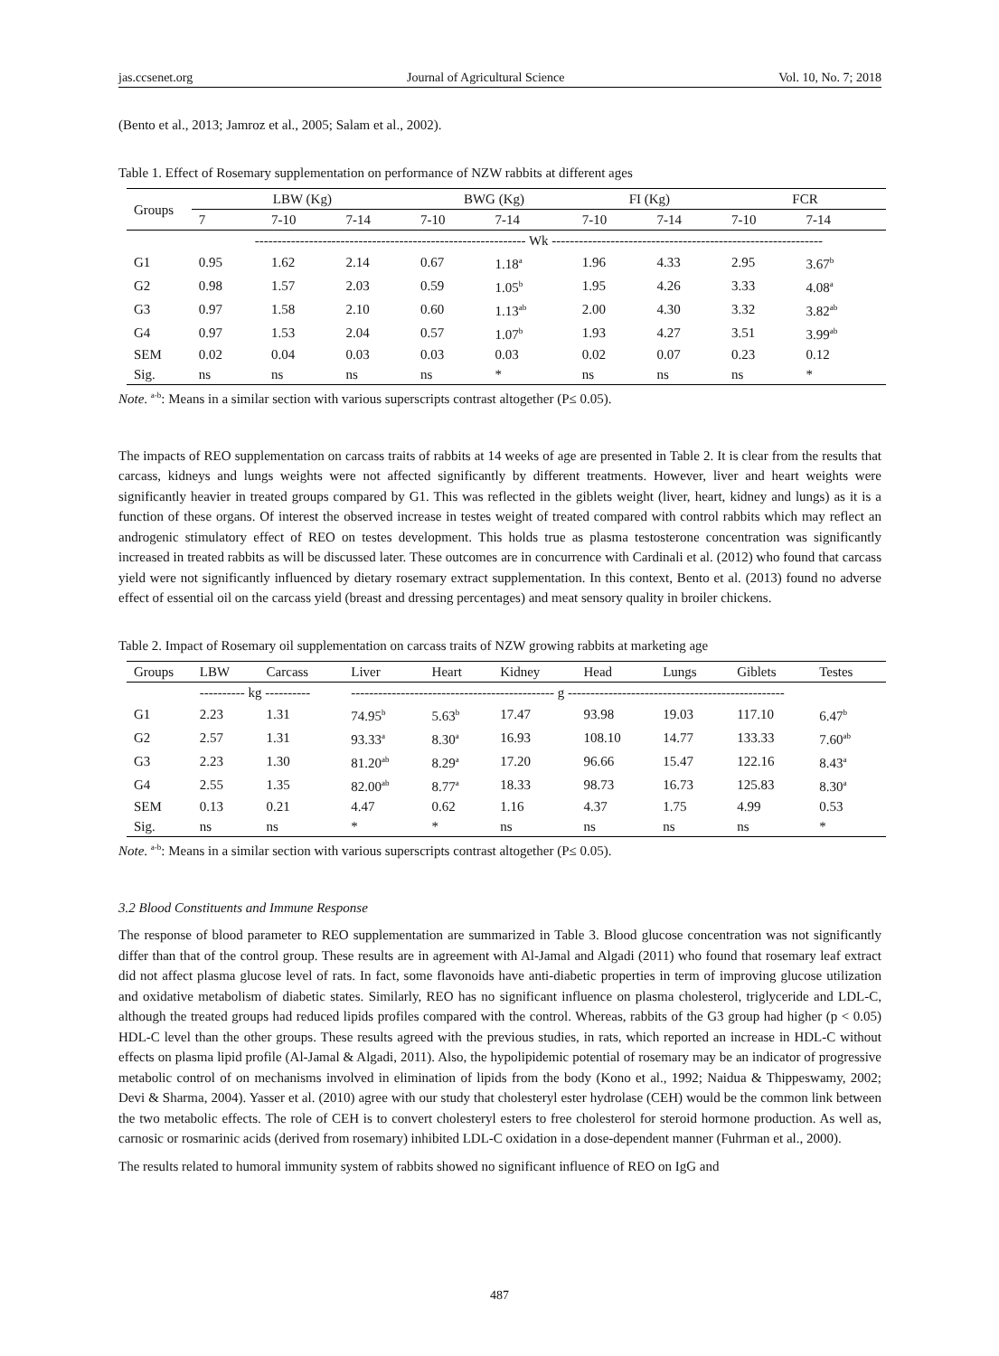jas.ccsenet.org Journal of Agricultural Science Vol. 10, No. 7; 2018
(Bento et al., 2013; Jamroz et al., 2005; Salam et al., 2002).
Table 1. Effect of Rosemary supplementation on performance of NZW rabbits at different ages
| Groups | LBW (Kg) | | | BWG (Kg) | | FI (Kg) | | FCR | |
| --- | --- | --- | --- | --- | --- | --- | --- | --- | --- |
| | 7 | 7-10 | 7-14 | 7-10 | 7-14 | 7-10 | 7-14 | 7-10 | 7-14 |
| | ------------------------------------------------------------ Wk ------------------------------------------------------------ | | | | | | | | |
| G1 | 0.95 | 1.62 | 2.14 | 0.67 | 1.18<sup>a</sup> | 1.96 | 4.33 | 2.95 | 3.67<sup>b</sup> |
| G2 | 0.98 | 1.57 | 2.03 | 0.59 | 1.05<sup>b</sup> | 1.95 | 4.26 | 3.33 | 4.08<sup>a</sup> |
| G3 | 0.97 | 1.58 | 2.10 | 0.60 | 1.13<sup>ab</sup> | 2.00 | 4.30 | 3.32 | 3.82<sup>ab</sup> |
| G4 | 0.97 | 1.53 | 2.04 | 0.57 | 1.07<sup>b</sup> | 1.93 | 4.27 | 3.51 | 3.99<sup>ab</sup> |
| SEM | 0.02 | 0.04 | 0.03 | 0.03 | 0.03 | 0.02 | 0.07 | 0.23 | 0.12 |
| Sig. | ns | ns | ns | ns | * | ns | ns | ns | * |
Note. <sup>a-b</sup>: Means in a similar section with various superscripts contrast altogether (P≤ 0.05).
The impacts of REO supplementation on carcass traits of rabbits at 14 weeks of age are presented in Table 2. It is clear from the results that carcass, kidneys and lungs weights were not affected significantly by different treatments. However, liver and heart weights were significantly heavier in treated groups compared by G1. This was reflected in the giblets weight (liver, heart, kidney and lungs) as it is a function of these organs. Of interest the observed increase in testes weight of treated compared with control rabbits which may reflect an androgenic stimulatory effect of REO on testes development. This holds true as plasma testosterone concentration was significantly increased in treated rabbits as will be discussed later. These outcomes are in concurrence with Cardinali et al. (2012) who found that carcass yield were not significantly influenced by dietary rosemary extract supplementation. In this context, Bento et al. (2013) found no adverse effect of essential oil on the carcass yield (breast and dressing percentages) and meat sensory quality in broiler chickens.
Table 2. Impact of Rosemary oil supplementation on carcass traits of NZW growing rabbits at marketing age
| Groups | LBW | Carcass | Liver | Heart | Kidney | Head | Lungs | Giblets | Testes |
| --- | --- | --- | --- | --- | --- | --- | --- | --- | --- |
| | ---------- kg ---------- | | --------------------------------------------- g ------------------------------------------------ | | | | | | |
| G1 | 2.23 | 1.31 | 74.95<sup>b</sup> | 5.63<sup>b</sup> | 17.47 | 93.98 | 19.03 | 117.10 | 6.47<sup>b</sup> |
| G2 | 2.57 | 1.31 | 93.33<sup>a</sup> | 8.30<sup>a</sup> | 16.93 | 108.10 | 14.77 | 133.33 | 7.60<sup>ab</sup> |
| G3 | 2.23 | 1.30 | 81.20<sup>ab</sup> | 8.29<sup>a</sup> | 17.20 | 96.66 | 15.47 | 122.16 | 8.43<sup>a</sup> |
| G4 | 2.55 | 1.35 | 82.00<sup>ab</sup> | 8.77<sup>a</sup> | 18.33 | 98.73 | 16.73 | 125.83 | 8.30<sup>a</sup> |
| SEM | 0.13 | 0.21 | 4.47 | 0.62 | 1.16 | 4.37 | 1.75 | 4.99 | 0.53 |
| Sig. | ns | ns | * | * | ns | ns | ns | ns | * |
Note. <sup>a-b</sup>: Means in a similar section with various superscripts contrast altogether (P≤ 0.05).
3.2 Blood Constituents and Immune Response
The response of blood parameter to REO supplementation are summarized in Table 3. Blood glucose concentration was not significantly differ than that of the control group. These results are in agreement with Al-Jamal and Algadi (2011) who found that rosemary leaf extract did not affect plasma glucose level of rats. In fact, some flavonoids have anti-diabetic properties in term of improving glucose utilization and oxidative metabolism of diabetic states. Similarly, REO has no significant influence on plasma cholesterol, triglyceride and LDL-C, although the treated groups had reduced lipids profiles compared with the control. Whereas, rabbits of the G3 group had higher (p < 0.05) HDL-C level than the other groups. These results agreed with the previous studies, in rats, which reported an increase in HDL-C without effects on plasma lipid profile (Al-Jamal & Algadi, 2011). Also, the hypolipidemic potential of rosemary may be an indicator of progressive metabolic control of on mechanisms involved in elimination of lipids from the body (Kono et al., 1992; Naidua & Thippeswamy, 2002; Devi & Sharma, 2004). Yasser et al. (2010) agree with our study that cholesteryl ester hydrolase (CEH) would be the common link between the two metabolic effects. The role of CEH is to convert cholesteryl esters to free cholesterol for steroid hormone production. As well as, carnosic or rosmarinic acids (derived from rosemary) inhibited LDL-C oxidation in a dose-dependent manner (Fuhrman et al., 2000).
The results related to humoral immunity system of rabbits showed no significant influence of REO on IgG and
487